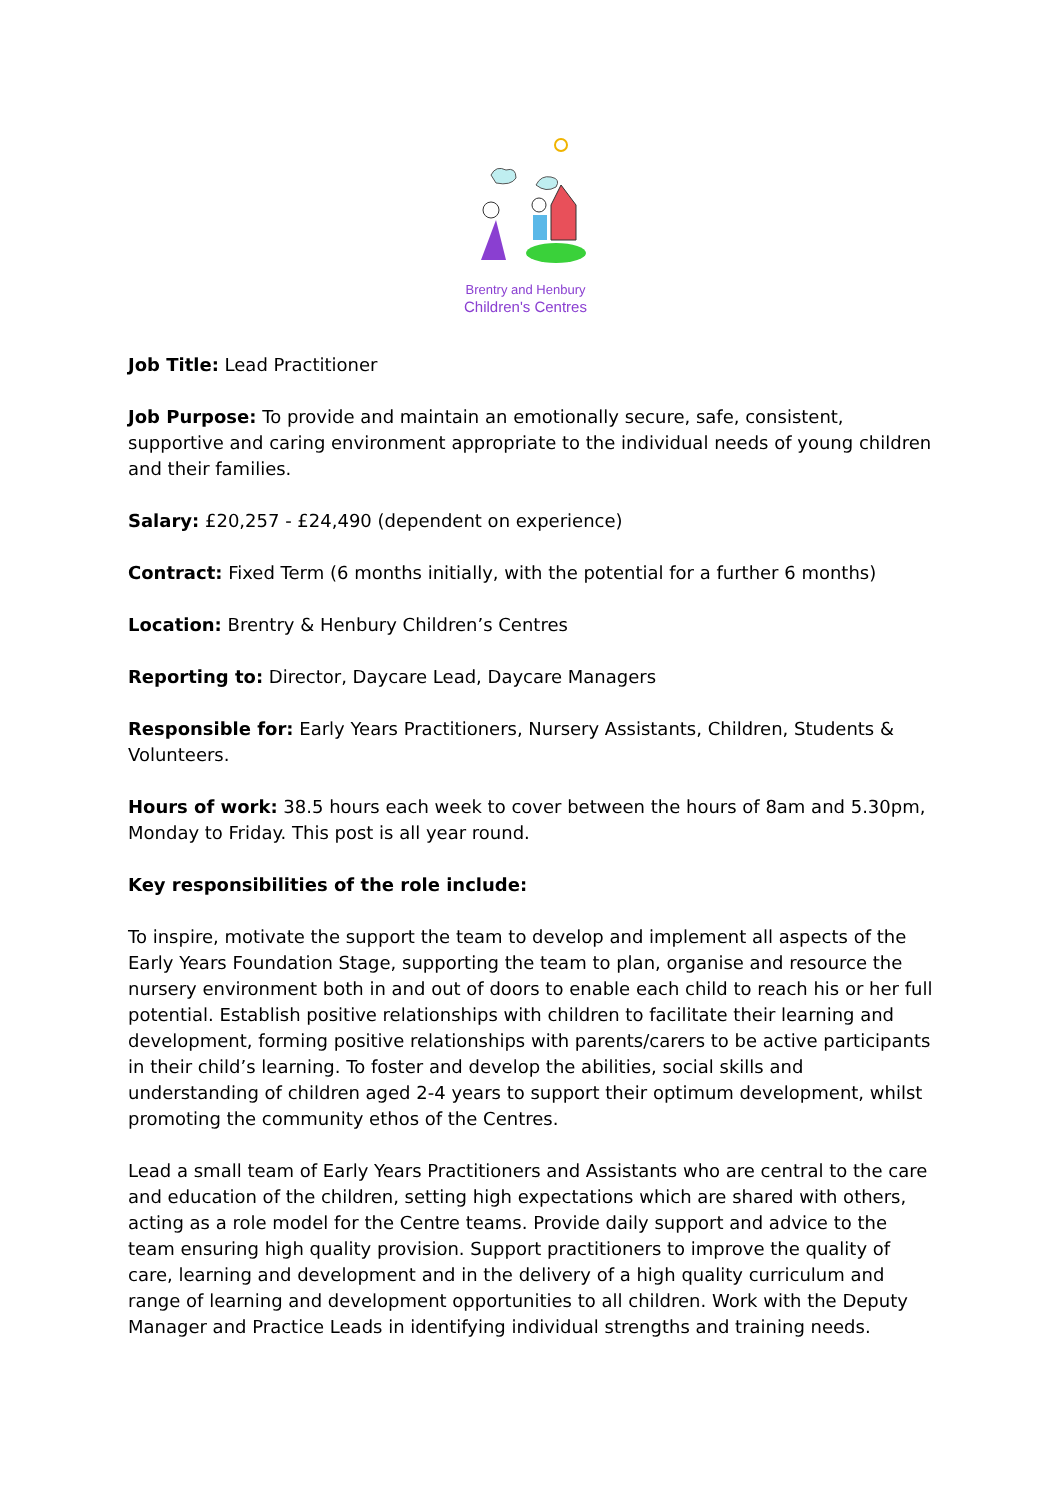Brentry and Henbury
Children's Centres
Job Title: Lead Practitioner
Job Purpose: To provide and maintain an emotionally secure, safe, consistent, supportive and caring environment appropriate to the individual needs of young children and their families.
Salary: £20,257 - £24,490 (dependent on experience)
Contract: Fixed Term (6 months initially, with the potential for a further 6 months)
Location: Brentry & Henbury Children’s Centres
Reporting to: Director, Daycare Lead, Daycare Managers
Responsible for: Early Years Practitioners, Nursery Assistants, Children, Students & Volunteers.
Hours of work: 38.5 hours each week to cover between the hours of 8am and 5.30pm, Monday to Friday. This post is all year round.
Key responsibilities of the role include:
To inspire, motivate the support the team to develop and implement all aspects of the Early Years Foundation Stage, supporting the team to plan, organise and resource the nursery environment both in and out of doors to enable each child to reach his or her full potential. Establish positive relationships with children to facilitate their learning and development, forming positive relationships with parents/carers to be active participants in their child’s learning. To foster and develop the abilities, social skills and understanding of children aged 2-4 years to support their optimum development, whilst promoting the community ethos of the Centres.
Lead a small team of Early Years Practitioners and Assistants who are central to the care and education of the children, setting high expectations which are shared with others, acting as a role model for the Centre teams. Provide daily support and advice to the team ensuring high quality provision. Support practitioners to improve the quality of care, learning and development and in the delivery of a high quality curriculum and range of learning and development opportunities to all children. Work with the Deputy Manager and Practice Leads in identifying individual strengths and training needs.